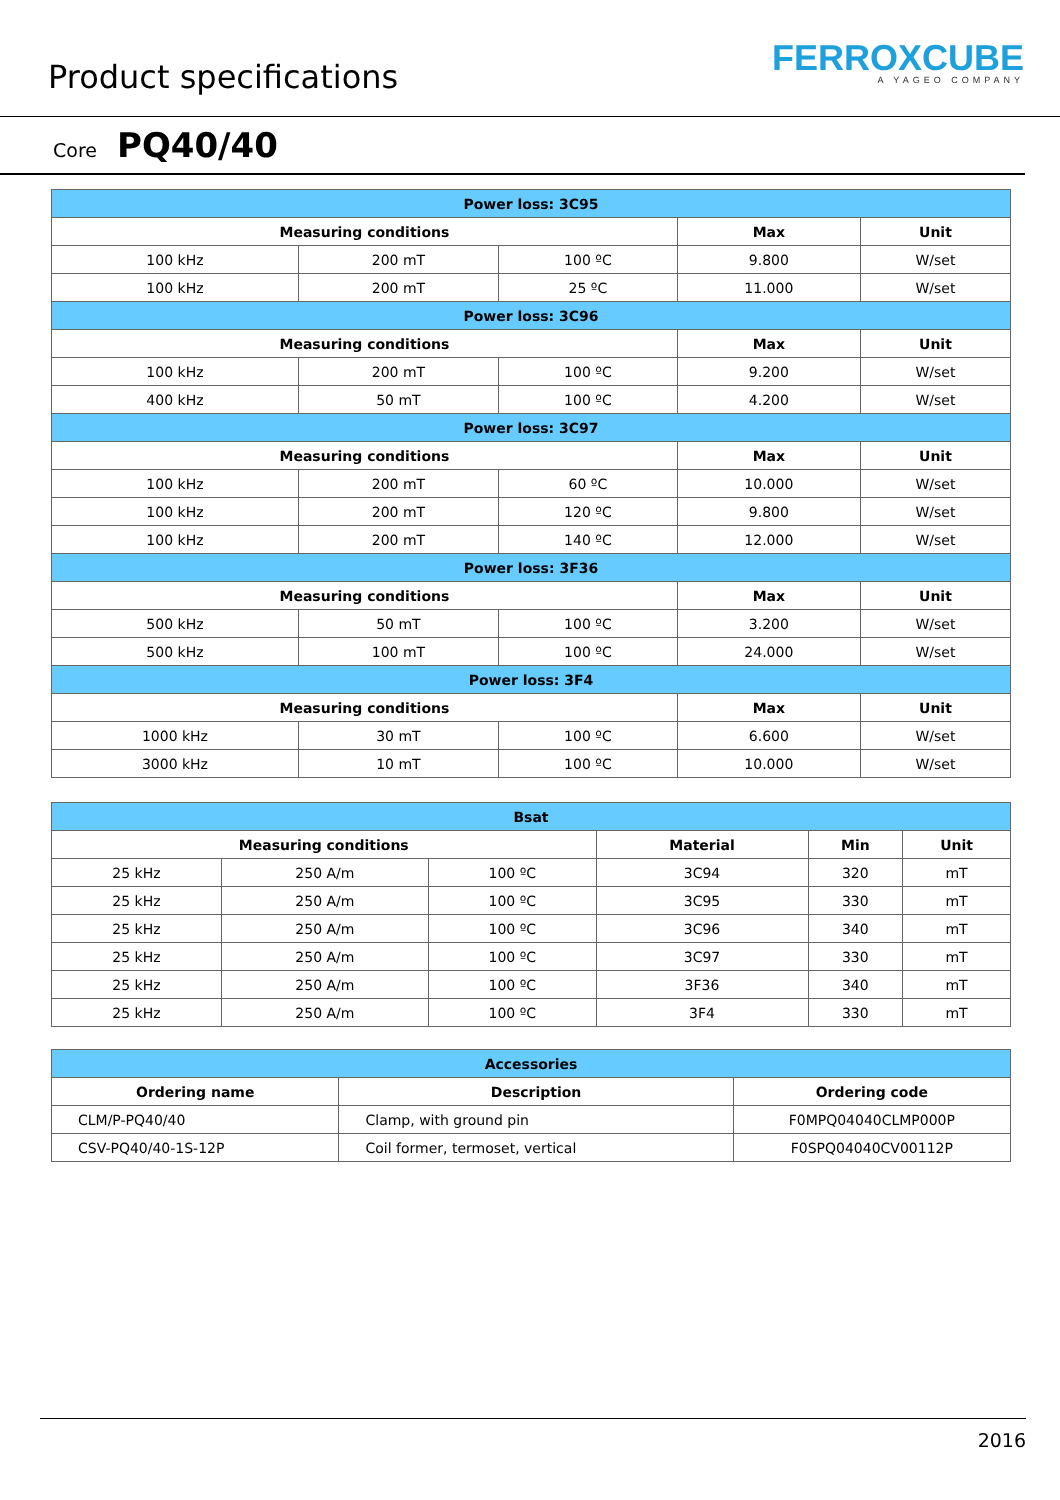Product specifications
FERROXCUBE
A YAGEO COMPANY
Core PQ40/40
| Power loss: 3C95 | | | | |
| --- | --- | --- | --- | --- |
| Measuring conditions | | | Max | Unit |
| 100 kHz | 200 mT | 100 ºC | 9.800 | W/set |
| 100 kHz | 200 mT | 25 ºC | 11.000 | W/set |
| Power loss: 3C96 | | | | |
| Measuring conditions | | | Max | Unit |
| 100 kHz | 200 mT | 100 ºC | 9.200 | W/set |
| 400 kHz | 50 mT | 100 ºC | 4.200 | W/set |
| Power loss: 3C97 | | | | |
| Measuring conditions | | | Max | Unit |
| 100 kHz | 200 mT | 60 ºC | 10.000 | W/set |
| 100 kHz | 200 mT | 120 ºC | 9.800 | W/set |
| 100 kHz | 200 mT | 140 ºC | 12.000 | W/set |
| Power loss: 3F36 | | | | |
| Measuring conditions | | | Max | Unit |
| 500 kHz | 50 mT | 100 ºC | 3.200 | W/set |
| 500 kHz | 100 mT | 100 ºC | 24.000 | W/set |
| Power loss: 3F4 | | | | |
| Measuring conditions | | | Max | Unit |
| 1000 kHz | 30 mT | 100 ºC | 6.600 | W/set |
| 3000 kHz | 10 mT | 100 ºC | 10.000 | W/set |
| Bsat | | | | | |
| --- | --- | --- | --- | --- | --- |
| Measuring conditions | | | Material | Min | Unit |
| 25 kHz | 250 A/m | 100 ºC | 3C94 | 320 | mT |
| 25 kHz | 250 A/m | 100 ºC | 3C95 | 330 | mT |
| 25 kHz | 250 A/m | 100 ºC | 3C96 | 340 | mT |
| 25 kHz | 250 A/m | 100 ºC | 3C97 | 330 | mT |
| 25 kHz | 250 A/m | 100 ºC | 3F36 | 340 | mT |
| 25 kHz | 250 A/m | 100 ºC | 3F4 | 330 | mT |
| Accessories | | |
| --- | --- | --- |
| Ordering name | Description | Ordering code |
| CLM/P-PQ40/40 | Clamp, with ground pin | F0MPQ04040CLMP000P |
| CSV-PQ40/40-1S-12P | Coil former, termoset, vertical | F0SPQ04040CV00112P |
2016